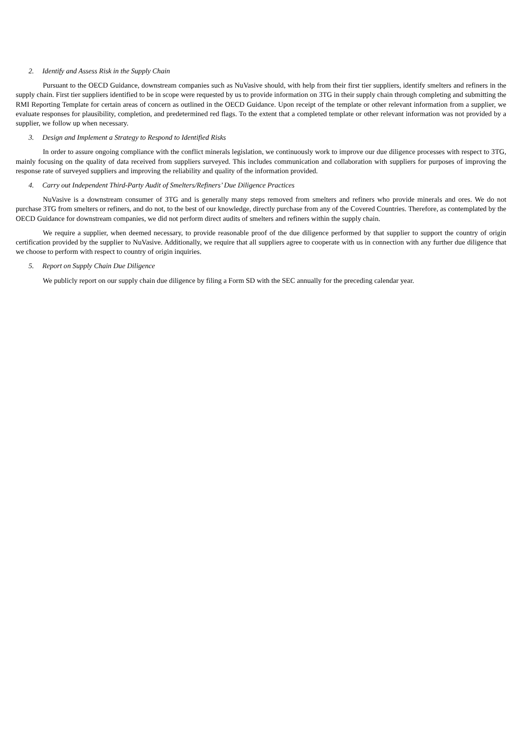2. Identify and Assess Risk in the Supply Chain
Pursuant to the OECD Guidance, downstream companies such as NuVasive should, with help from their first tier suppliers, identify smelters and refiners in the supply chain. First tier suppliers identified to be in scope were requested by us to provide information on 3TG in their supply chain through completing and submitting the RMI Reporting Template for certain areas of concern as outlined in the OECD Guidance. Upon receipt of the template or other relevant information from a supplier, we evaluate responses for plausibility, completion, and predetermined red flags. To the extent that a completed template or other relevant information was not provided by a supplier, we follow up when necessary.
3. Design and Implement a Strategy to Respond to Identified Risks
In order to assure ongoing compliance with the conflict minerals legislation, we continuously work to improve our due diligence processes with respect to 3TG, mainly focusing on the quality of data received from suppliers surveyed. This includes communication and collaboration with suppliers for purposes of improving the response rate of surveyed suppliers and improving the reliability and quality of the information provided.
4. Carry out Independent Third-Party Audit of Smelters/Refiners’ Due Diligence Practices
NuVasive is a downstream consumer of 3TG and is generally many steps removed from smelters and refiners who provide minerals and ores. We do not purchase 3TG from smelters or refiners, and do not, to the best of our knowledge, directly purchase from any of the Covered Countries. Therefore, as contemplated by the OECD Guidance for downstream companies, we did not perform direct audits of smelters and refiners within the supply chain.
We require a supplier, when deemed necessary, to provide reasonable proof of the due diligence performed by that supplier to support the country of origin certification provided by the supplier to NuVasive. Additionally, we require that all suppliers agree to cooperate with us in connection with any further due diligence that we choose to perform with respect to country of origin inquiries.
5. Report on Supply Chain Due Diligence
We publicly report on our supply chain due diligence by filing a Form SD with the SEC annually for the preceding calendar year.